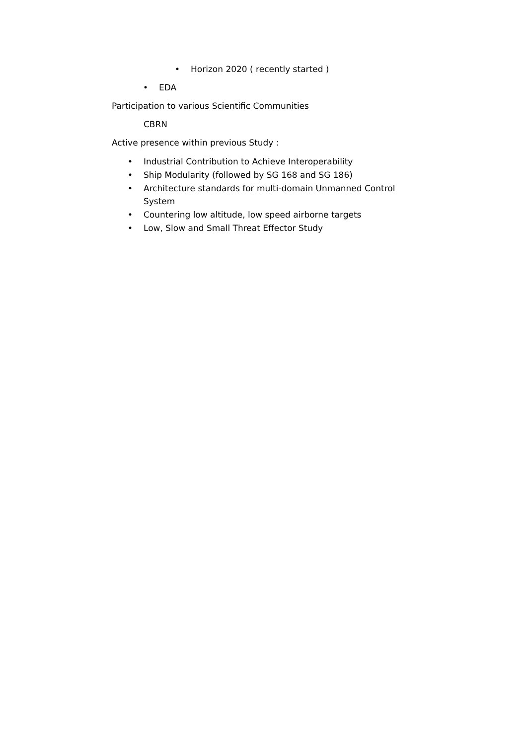• Horizon 2020 ( recently started )
• EDA
Participation to various Scientific Communities
CBRN
Active presence within previous Study :
• Industrial Contribution to Achieve Interoperability
• Ship Modularity (followed by SG 168 and SG 186)
• Architecture standards for multi-domain Unmanned Control System
• Countering low altitude, low speed airborne targets
• Low, Slow and Small Threat Effector Study